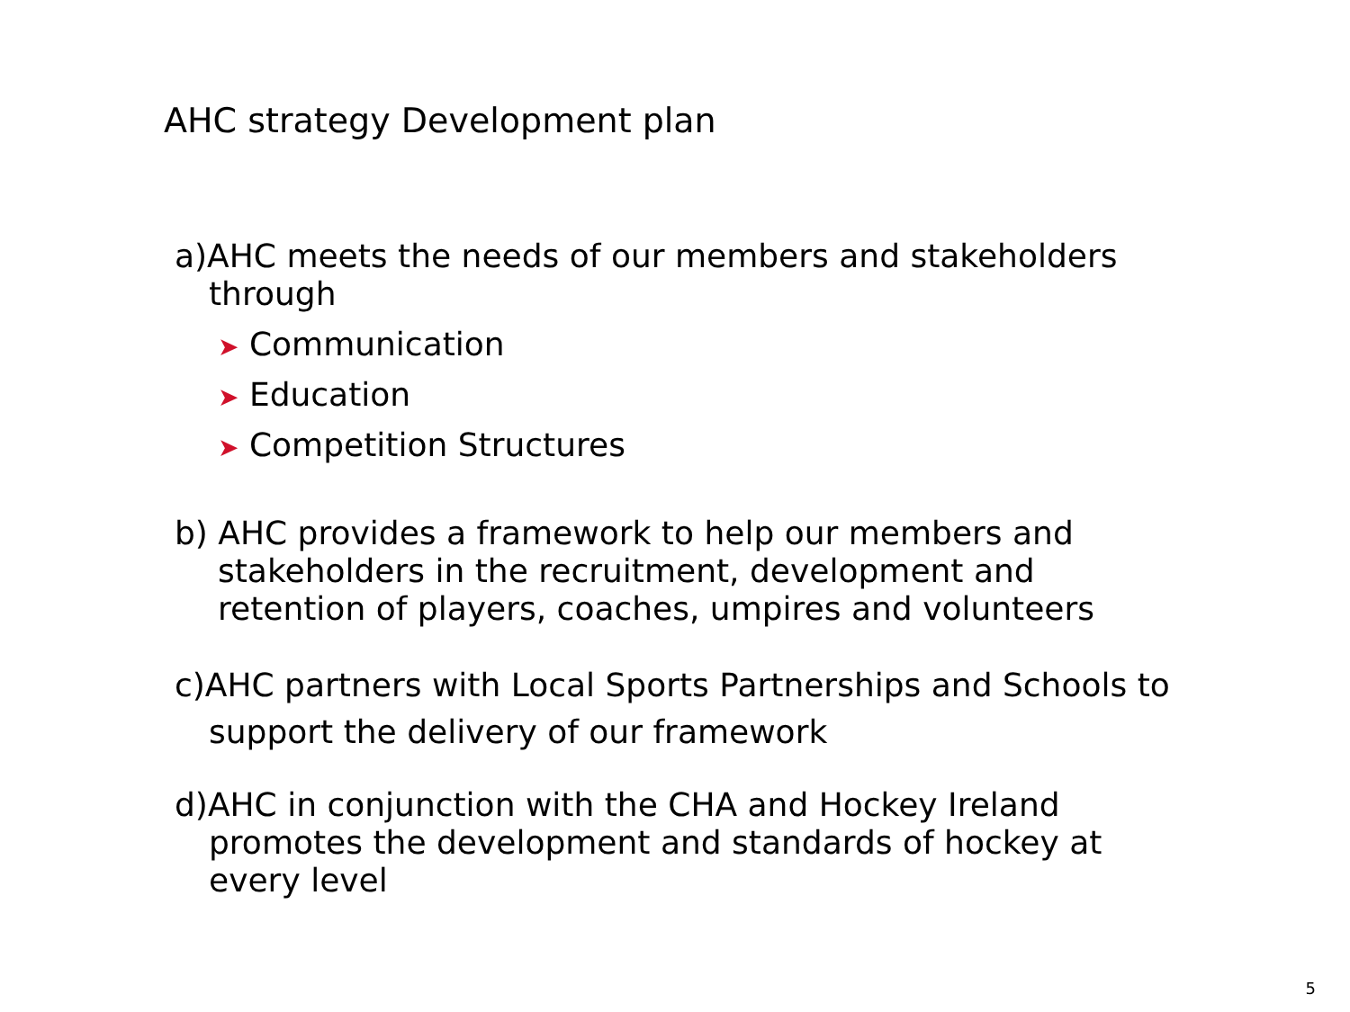AHC strategy Development plan
a)AHC meets the needs of our members and stakeholders
through
➤ Communication
➤ Education
➤ Competition Structures
b) AHC provides a framework to help our members and
stakeholders in the recruitment, development and
retention of players, coaches, umpires and volunteers
c)AHC partners with Local Sports Partnerships and Schools to
support the delivery of our framework
d)AHC in conjunction with the CHA and Hockey Ireland
promotes the development and standards of hockey at
every level
5